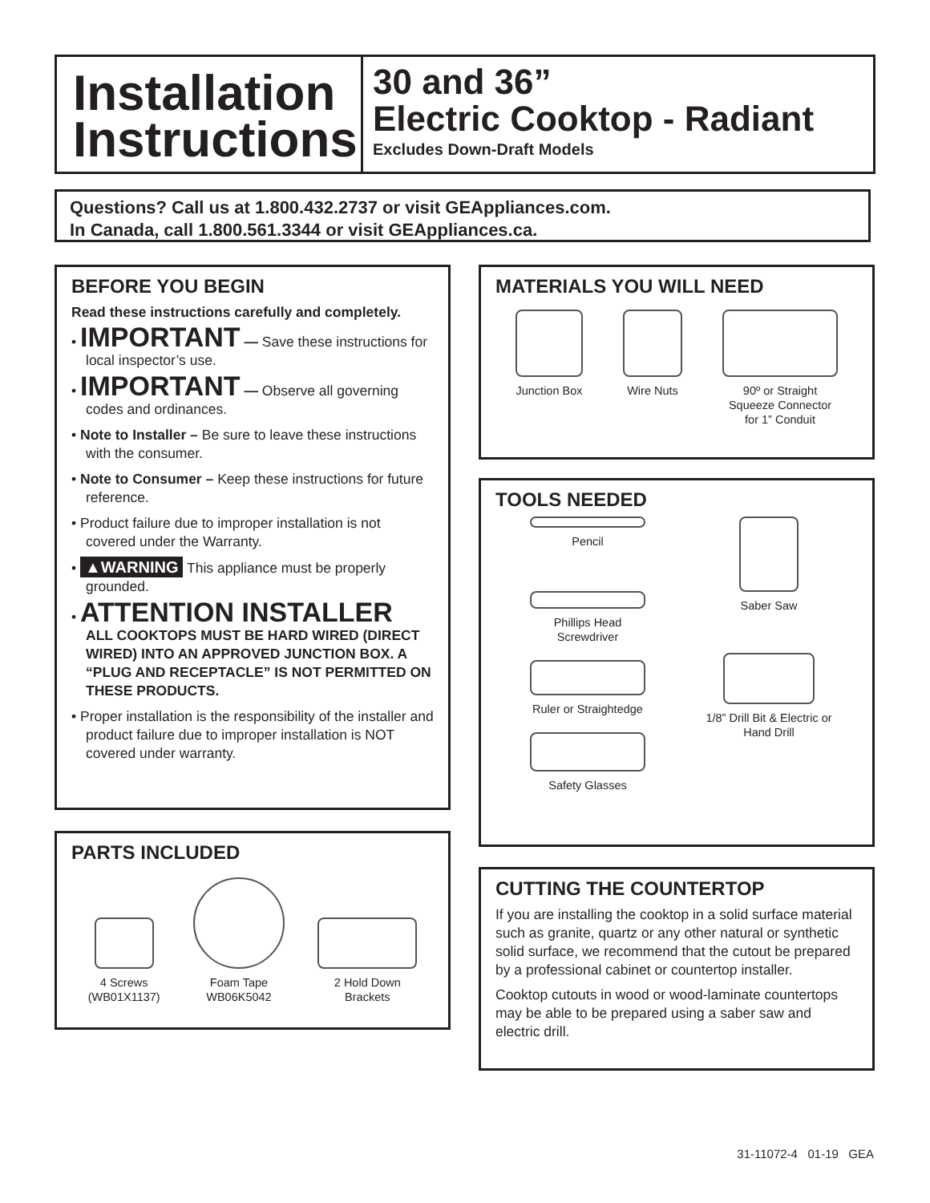Installation Instructions
30 and 36”
Electric Cooktop - Radiant
Excludes Down-Draft Models
Questions? Call us at 1.800.432.2737 or visit GEAppliances.com.
In Canada, call 1.800.561.3344 or visit GEAppliances.ca.
BEFORE YOU BEGIN
Read these instructions carefully and completely.
• IMPORTANT — Save these instructions for local inspector’s use.
• IMPORTANT — Observe all governing codes and ordinances.
• Note to Installer – Be sure to leave these instructions with the consumer.
• Note to Consumer – Keep these instructions for future reference.
• Product failure due to improper installation is not covered under the Warranty.
• ▲WARNING This appliance must be properly grounded.
• ATTENTION INSTALLER
ALL COOKTOPS MUST BE HARD WIRED (DIRECT WIRED) INTO AN APPROVED JUNCTION BOX. A “PLUG AND RECEPTACLE” IS NOT PERMITTED ON THESE PRODUCTS.
• Proper installation is the responsibility of the installer and product failure due to improper installation is NOT covered under warranty.
PARTS INCLUDED
4 Screws
(WB01X1137)
Foam Tape
WB06K5042
2 Hold Down
Brackets
MATERIALS YOU WILL NEED
Junction Box Wire Nuts 90º or Straight
Squeeze Connector
for 1” Conduit
TOOLS NEEDED
Pencil
Phillips Head
Screwdriver
Ruler or Straightedge
Safety Glasses
Saber Saw
1/8” Drill Bit & Electric or
Hand Drill
CUTTING THE COUNTERTOP
If you are installing the cooktop in a solid surface material such as granite, quartz or any other natural or synthetic solid surface, we recommend that the cutout be prepared by a professional cabinet or countertop installer.
Cooktop cutouts in wood or wood-laminate countertops may be able to be prepared using a saber saw and electric drill.
31-11072-4 01-19 GEA